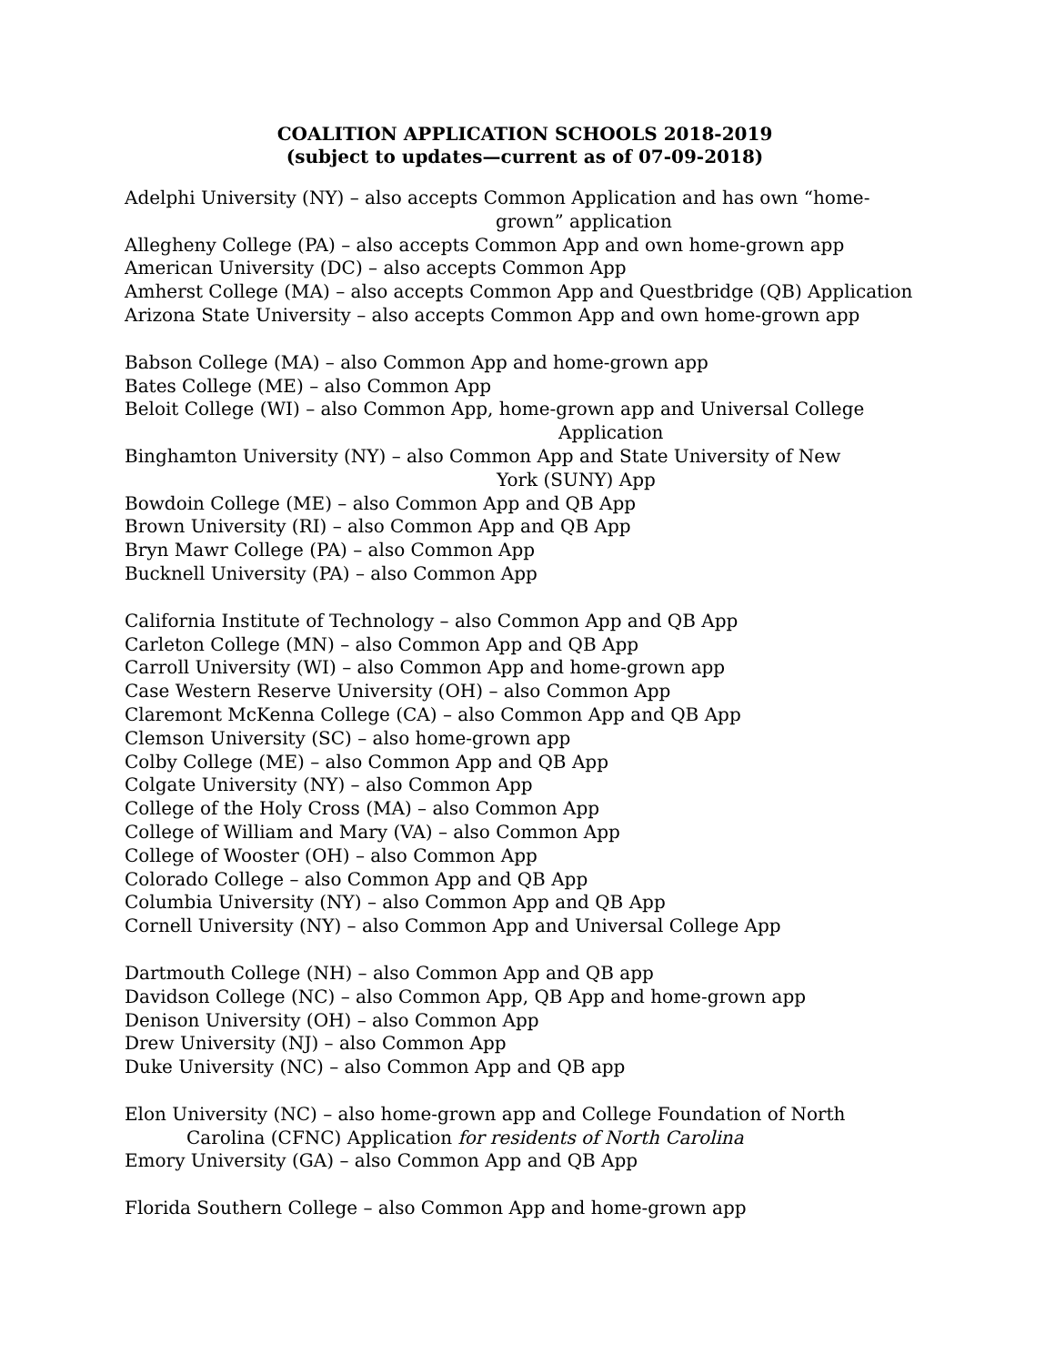COALITION APPLICATION SCHOOLS 2018-2019
(subject to updates—current as of 07-09-2018)
Adelphi University (NY) – also accepts Common Application and has own “home-
grown” application
Allegheny College (PA) – also accepts Common App and own home-grown app
American University (DC) – also accepts Common App
Amherst College (MA) – also accepts Common App and Questbridge (QB) Application
Arizona State University – also accepts Common App and own home-grown app
Babson College (MA) – also Common App and home-grown app
Bates College (ME) – also Common App
Beloit College (WI) – also Common App, home-grown app and Universal College
Application
Binghamton University (NY) – also Common App and State University of New
York (SUNY) App
Bowdoin College (ME) – also Common App and QB App
Brown University (RI) – also Common App and QB App
Bryn Mawr College (PA) – also Common App
Bucknell University (PA) – also Common App
California Institute of Technology – also Common App and QB App
Carleton College (MN) – also Common App and QB App
Carroll University (WI) – also Common App and home-grown app
Case Western Reserve University (OH) – also Common App
Claremont McKenna College (CA) – also Common App and QB App
Clemson University (SC) – also home-grown app
Colby College (ME) – also Common App and QB App
Colgate University (NY) – also Common App
College of the Holy Cross (MA) – also Common App
College of William and Mary (VA) – also Common App
College of Wooster (OH) – also Common App
Colorado College – also Common App and QB App
Columbia University (NY) – also Common App and QB App
Cornell University (NY) – also Common App and Universal College App
Dartmouth College (NH) – also Common App and QB app
Davidson College (NC) – also Common App, QB App and home-grown app
Denison University (OH) – also Common App
Drew University (NJ) – also Common App
Duke University (NC) – also Common App and QB app
Elon University (NC) – also home-grown app and College Foundation of North
Carolina (CFNC) Application for residents of North Carolina
Emory University (GA) – also Common App and QB App
Florida Southern College – also Common App and home-grown app